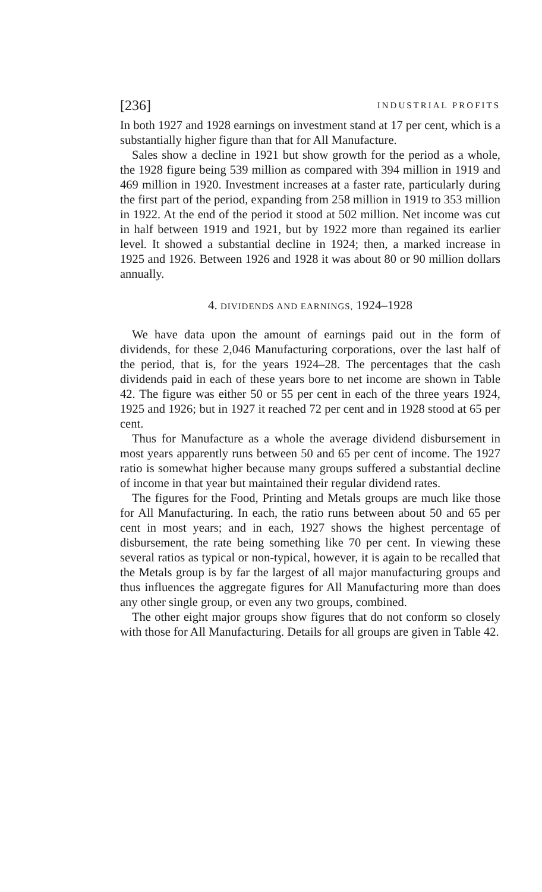[236] INDUSTRIAL PROFITS
In both 1927 and 1928 earnings on investment stand at 17 per cent, which is a substantially higher figure than that for All Manufacture.
Sales show a decline in 1921 but show growth for the period as a whole, the 1928 figure being 539 million as compared with 394 million in 1919 and 469 million in 1920. Investment increases at a faster rate, particularly during the first part of the period, expanding from 258 million in 1919 to 353 million in 1922. At the end of the period it stood at 502 million. Net income was cut in half between 1919 and 1921, but by 1922 more than regained its earlier level. It showed a substantial decline in 1924; then, a marked increase in 1925 and 1926. Between 1926 and 1928 it was about 80 or 90 million dollars annually.
4. DIVIDENDS AND EARNINGS, 1924–1928
We have data upon the amount of earnings paid out in the form of dividends, for these 2,046 Manufacturing corporations, over the last half of the period, that is, for the years 1924–28. The percentages that the cash dividends paid in each of these years bore to net income are shown in Table 42. The figure was either 50 or 55 per cent in each of the three years 1924, 1925 and 1926; but in 1927 it reached 72 per cent and in 1928 stood at 65 per cent.
Thus for Manufacture as a whole the average dividend disbursement in most years apparently runs between 50 and 65 per cent of income. The 1927 ratio is somewhat higher because many groups suffered a substantial decline of income in that year but maintained their regular dividend rates.
The figures for the Food, Printing and Metals groups are much like those for All Manufacturing. In each, the ratio runs between about 50 and 65 per cent in most years; and in each, 1927 shows the highest percentage of disbursement, the rate being something like 70 per cent. In viewing these several ratios as typical or non-typical, however, it is again to be recalled that the Metals group is by far the largest of all major manufacturing groups and thus influences the aggregate figures for All Manufacturing more than does any other single group, or even any two groups, combined.
The other eight major groups show figures that do not conform so closely with those for All Manufacturing. Details for all groups are given in Table 42.